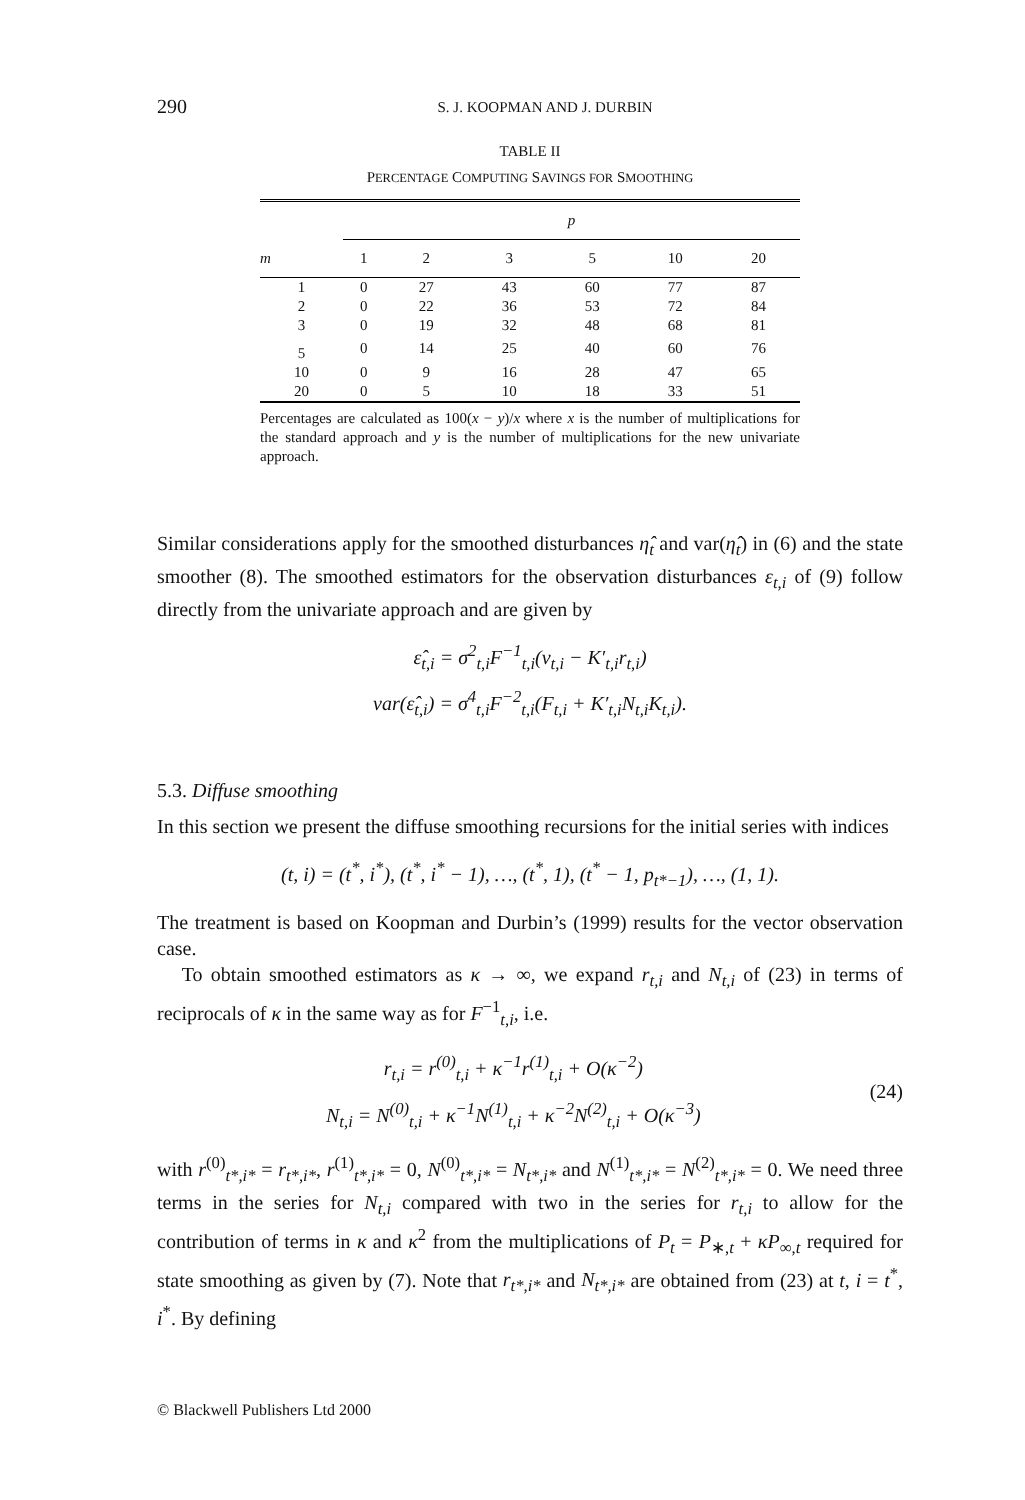290 S. J. KOOPMAN AND J. DURBIN
TABLE II
PERCENTAGE COMPUTING SAVINGS FOR SMOOTHING
| | p | | | | | |
| --- | --- | --- | --- | --- | --- | --- |
| m | 1 | 2 | 3 | 5 | 10 | 20 |
| 1 | 0 | 27 | 43 | 60 | 77 | 87 |
| 2 | 0 | 22 | 36 | 53 | 72 | 84 |
| 3 | 0 | 19 | 32 | 48 | 68 | 81 |
| 5 | 0 | 14 | 25 | 40 | 60 | 76 |
| 10 | 0 | 9 | 16 | 28 | 47 | 65 |
| 20 | 0 | 5 | 10 | 18 | 33 | 51 |
Percentages are calculated as 100(x − y)/x where x is the number of multiplications for the standard approach and y is the number of multiplications for the new univariate approach.
Similar considerations apply for the smoothed disturbances η̂<sub>t</sub> and var(η̂<sub>t</sub>) in (6) and the state smoother (8). The smoothed estimators for the observation disturbances ε<sub>t,i</sub> of (9) follow directly from the univariate approach and are given by
ε̂<sub>t,i</sub> = σ<sup>2</sup><sub>t,i</sub>F<sup>−1</sup><sub>t,i</sub>(v<sub>t,i</sub> − K′<sub>t,i</sub>r<sub>t,i</sub>)
var(ε̂<sub>t,i</sub>) = σ<sup>4</sup><sub>t,i</sub>F<sup>−2</sup><sub>t,i</sub>(F<sub>t,i</sub> + K′<sub>t,i</sub>N<sub>t,i</sub>K<sub>t,i</sub>).
5.3. Diffuse smoothing
In this section we present the diffuse smoothing recursions for the initial series with indices
(t, i) = (t<sup>*</sup>, i<sup>*</sup>), (t<sup>*</sup>, i<sup>*</sup> − 1), …, (t<sup>*</sup>, 1), (t<sup>*</sup> − 1, p<sub>t*−1</sub>), …, (1, 1).
The treatment is based on Koopman and Durbin’s (1999) results for the vector observation case.
To obtain smoothed estimators as κ → ∞, we expand r<sub>t,i</sub> and N<sub>t,i</sub> of (23) in terms of reciprocals of κ in the same way as for F<sup>−1</sup><sub>t,i</sub>, i.e.
r<sub>t,i</sub> = r<sup>(0)</sup><sub>t,i</sub> + κ<sup>−1</sup>r<sup>(1)</sup><sub>t,i</sub> + O(κ<sup>−2</sup>)
N<sub>t,i</sub> = N<sup>(0)</sup><sub>t,i</sub> + κ<sup>−1</sup>N<sup>(1)</sup><sub>t,i</sub> + κ<sup>−2</sup>N<sup>(2)</sup><sub>t,i</sub> + O(κ<sup>−3</sup>)
(24)
with r<sup>(0)</sup><sub>t*,i*</sub> = r<sub>t*,i*</sub>, r<sup>(1)</sup><sub>t*,i*</sub> = 0, N<sup>(0)</sup><sub>t*,i*</sub> = N<sub>t*,i*</sub> and N<sup>(1)</sup><sub>t*,i*</sub> = N<sup>(2)</sup><sub>t*,i*</sub> = 0. We need three terms in the series for N<sub>t,i</sub> compared with two in the series for r<sub>t,i</sub> to allow for the contribution of terms in κ and κ<sup>2</sup> from the multiplications of P<sub>t</sub> = P<sub>∗,t</sub> + κP<sub>∞,t</sub> required for state smoothing as given by (7). Note that r<sub>t*,i*</sub> and N<sub>t*,i*</sub> are obtained from (23) at t, i = t<sup>*</sup>, i<sup>*</sup>. By defining
© Blackwell Publishers Ltd 2000